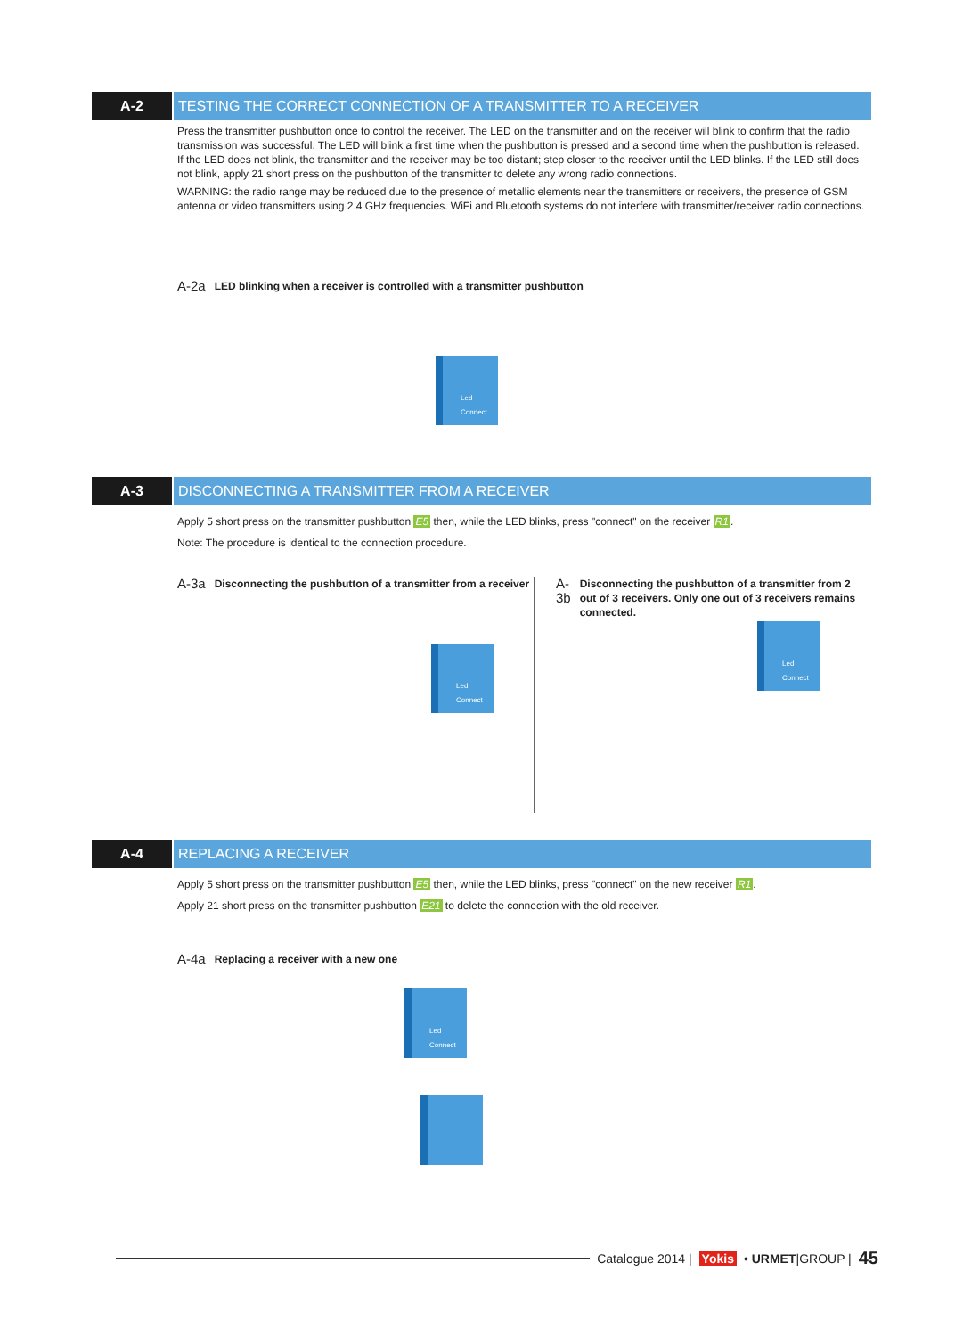A-2 TESTING THE CORRECT CONNECTION OF A TRANSMITTER TO A RECEIVER
Press the transmitter pushbutton once to control the receiver. The LED on the transmitter and on the receiver will blink to confirm that the radio transmission was successful. The LED will blink a first time when the pushbutton is pressed and a second time when the pushbutton is released. If the LED does not blink, the transmitter and the receiver may be too distant; step closer to the receiver until the LED blinks. If the LED still does not blink, apply 21 short press on the pushbutton of the transmitter to delete any wrong radio connections.
WARNING: the radio range may be reduced due to the presence of metallic elements near the transmitters or receivers, the presence of GSM antenna or video transmitters using 2.4 GHz frequencies. WiFi and Bluetooth systems do not interfere with transmitter/receiver radio connections.
A-2a LED blinking when a receiver is controlled with a transmitter pushbutton
Led
Connect
A-3 DISCONNECTING A TRANSMITTER FROM A RECEIVER
Apply 5 short press on the transmitter pushbutton E5 then, while the LED blinks, press "connect" on the receiver R1.
Note: The procedure is identical to the connection procedure.
A-3a Disconnecting the pushbutton of a transmitter from a receiver
Led
Connect
A-3b Disconnecting the pushbutton of a transmitter from 2 out of 3 receivers. Only one out of 3 receivers remains connected.
Led
Connect
A-4 REPLACING A RECEIVER
Apply 5 short press on the transmitter pushbutton E5 then, while the LED blinks, press "connect" on the new receiver R1.
Apply 21 short press on the transmitter pushbutton E21 to delete the connection with the old receiver.
A-4a Replacing a receiver with a new one
Led
Connect
Catalogue 2014 | Yokis • URMET|GROUP | 45